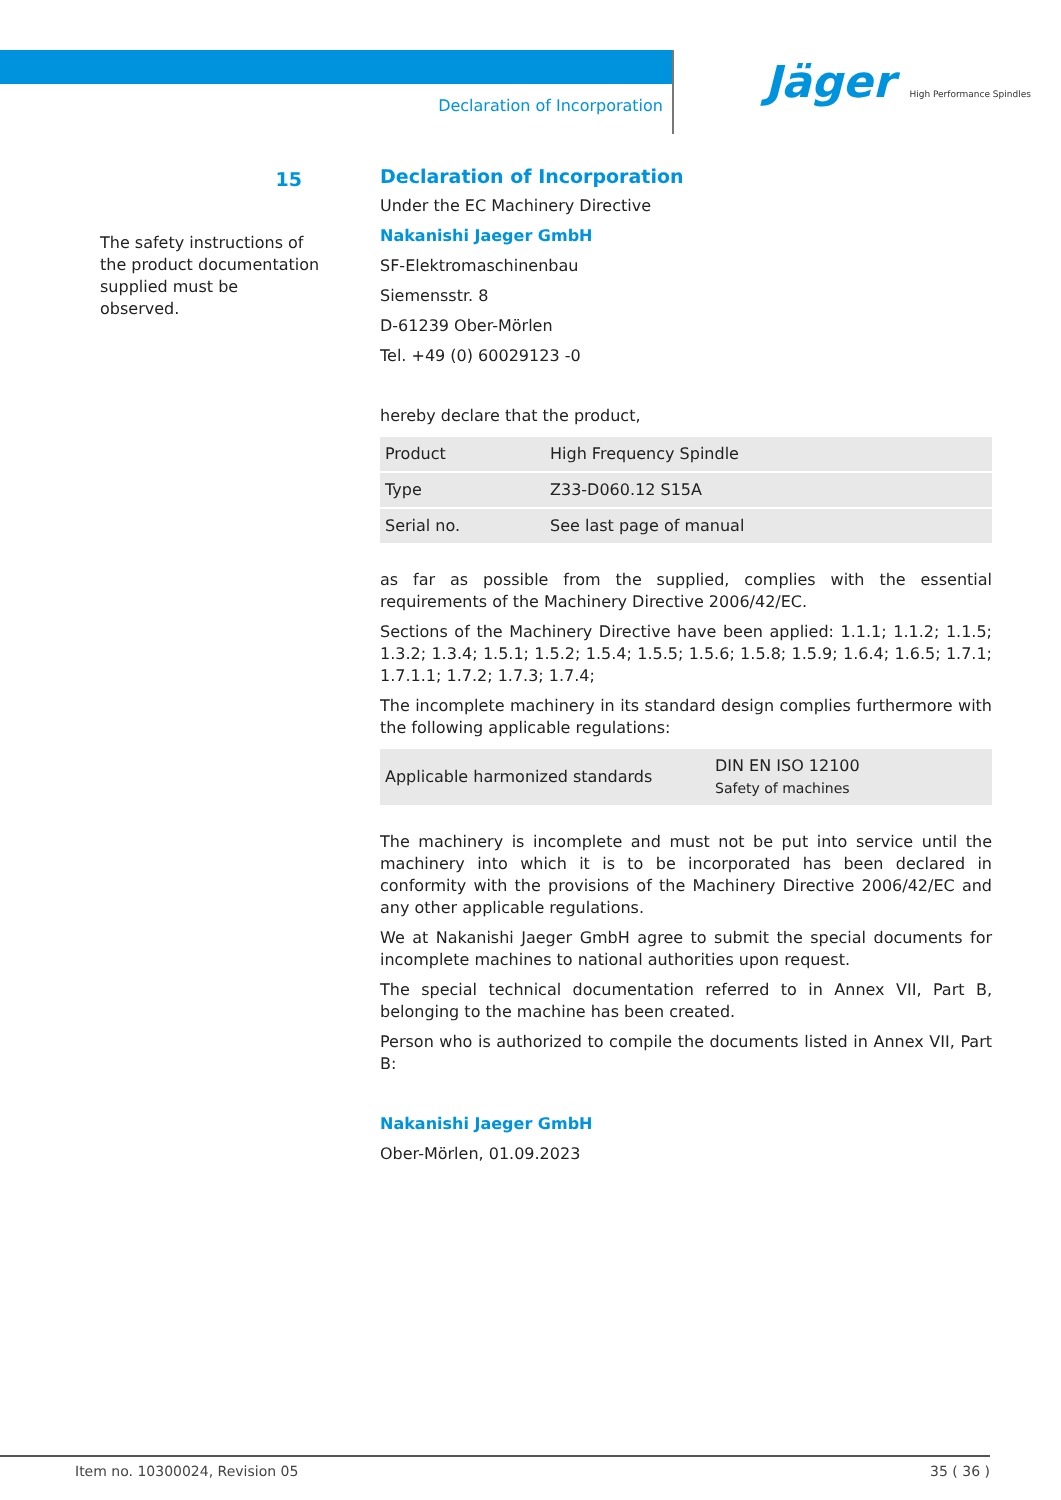Declaration of Incorporation
Jäger High Performance Spindles
15
The safety instructions of the product documentation supplied must be observed.
Declaration of Incorporation
Under the EC Machinery Directive
Nakanishi Jaeger GmbH
SF-Elektromaschinenbau
Siemensstr. 8
D-61239 Ober-Mörlen
Tel. +49 (0) 60029123 -0
hereby declare that the product,
| Product | High Frequency Spindle |
| Type | Z33-D060.12 S15A |
| Serial no. | See last page of manual |
as far as possible from the supplied, complies with the essential requirements of the Machinery Directive 2006/42/EC.
Sections of the Machinery Directive have been applied: 1.1.1; 1.1.2; 1.1.5; 1.3.2; 1.3.4; 1.5.1; 1.5.2; 1.5.4; 1.5.5; 1.5.6; 1.5.8; 1.5.9; 1.6.4; 1.6.5; 1.7.1; 1.7.1.1; 1.7.2; 1.7.3; 1.7.4;
The incomplete machinery in its standard design complies furthermore with the following applicable regulations:
| Applicable harmonized standards | DIN EN ISO 12100 Safety of machines |
The machinery is incomplete and must not be put into service until the machinery into which it is to be incorporated has been declared in conformity with the provisions of the Machinery Directive 2006/42/EC and any other applicable regulations.
We at Nakanishi Jaeger GmbH agree to submit the special documents for incomplete machines to national authorities upon request.
The special technical documentation referred to in Annex VII, Part B, belonging to the machine has been created.
Person who is authorized to compile the documents listed in Annex VII, Part B:
Nakanishi Jaeger GmbH
Ober-Mörlen, 01.09.2023
Item no. 10300024, Revision 05 35 ( 36 )